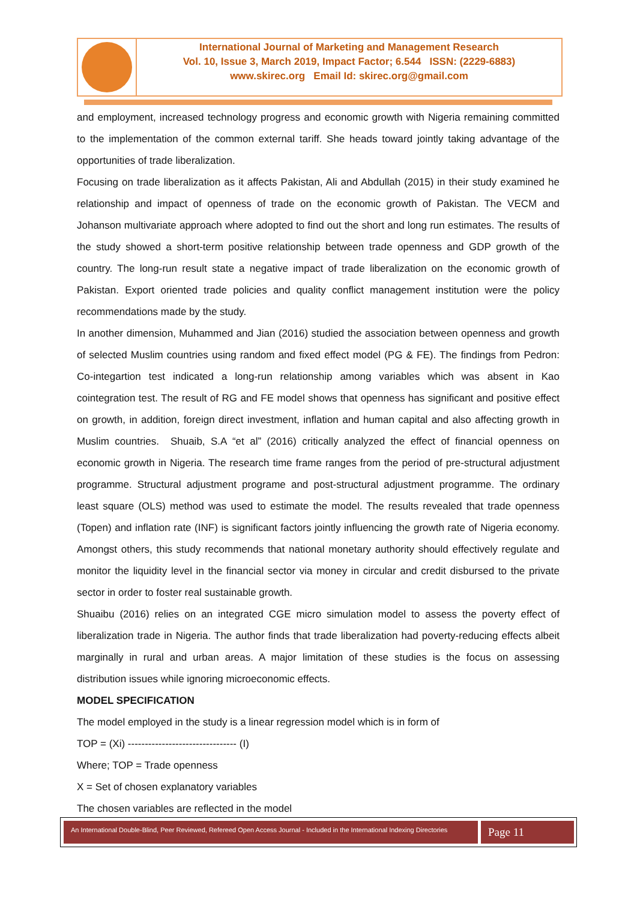International Journal of Marketing and Management Research
Vol. 10, Issue 3, March 2019, Impact Factor; 6.544 ISSN: (2229-6883)
www.skirec.org Email Id: skirec.org@gmail.com
and employment, increased technology progress and economic growth with Nigeria remaining committed to the implementation of the common external tariff. She heads toward jointly taking advantage of the opportunities of trade liberalization.
Focusing on trade liberalization as it affects Pakistan, Ali and Abdullah (2015) in their study examined he relationship and impact of openness of trade on the economic growth of Pakistan. The VECM and Johanson multivariate approach where adopted to find out the short and long run estimates. The results of the study showed a short-term positive relationship between trade openness and GDP growth of the country. The long-run result state a negative impact of trade liberalization on the economic growth of Pakistan. Export oriented trade policies and quality conflict management institution were the policy recommendations made by the study.
In another dimension, Muhammed and Jian (2016) studied the association between openness and growth of selected Muslim countries using random and fixed effect model (PG & FE). The findings from Pedron: Co-integartion test indicated a long-run relationship among variables which was absent in Kao cointegration test. The result of RG and FE model shows that openness has significant and positive effect on growth, in addition, foreign direct investment, inflation and human capital and also affecting growth in Muslim countries. Shuaib, S.A “et al” (2016) critically analyzed the effect of financial openness on economic growth in Nigeria. The research time frame ranges from the period of pre-structural adjustment programme. Structural adjustment programe and post-structural adjustment programme. The ordinary least square (OLS) method was used to estimate the model. The results revealed that trade openness (Topen) and inflation rate (INF) is significant factors jointly influencing the growth rate of Nigeria economy. Amongst others, this study recommends that national monetary authority should effectively regulate and monitor the liquidity level in the financial sector via money in circular and credit disbursed to the private sector in order to foster real sustainable growth.
Shuaibu (2016) relies on an integrated CGE micro simulation model to assess the poverty effect of liberalization trade in Nigeria. The author finds that trade liberalization had poverty-reducing effects albeit marginally in rural and urban areas. A major limitation of these studies is the focus on assessing distribution issues while ignoring microeconomic effects.
MODEL SPECIFICATION
The model employed in the study is a linear regression model which is in form of
TOP = (Xi) -------------------------------- (I)
Where; TOP = Trade openness
X = Set of chosen explanatory variables
The chosen variables are reflected in the model
An International Double-Blind, Peer Reviewed, Refereed Open Access Journal - Included in the International Indexing Directories
Page 11